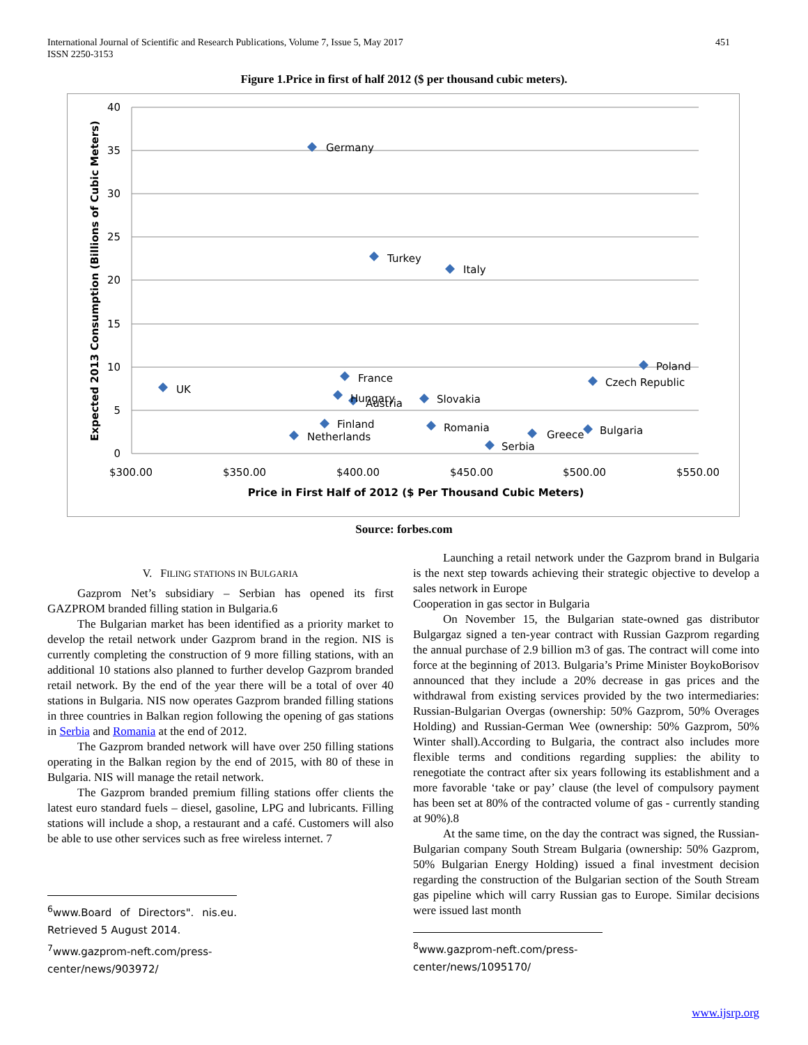International Journal of Scientific and Research Publications, Volume 7, Issue 5, May 2017
ISSN 2250-3153
451
Figure 1.Price in first of half 2012 ($ per thousand cubic meters).
40
35
30
25
20
15
10
5
0
$300.00
$350.00
$400.00
$450.00
$500.00
$550.00
Price in First Half of 2012 ($ Per Thousand Cubic Meters)
Expected 2013 Consumption (Billions of Cubic Meters)
Germany
Turkey
Italy
Poland
Czech Republic
UK
France
Hungary
Austria
Slovakia
Finland
Netherlands
Romania
Greece
Bulgaria
Serbia
Source: forbes.com
V. FILING STATIONS IN BULGARIA
Gazprom Net’s subsidiary – Serbian has opened its first GAZPROM branded filling station in Bulgaria.6
The Bulgarian market has been identified as a priority market to develop the retail network under Gazprom brand in the region. NIS is currently completing the construction of 9 more filling stations, with an additional 10 stations also planned to further develop Gazprom branded retail network. By the end of the year there will be a total of over 40 stations in Bulgaria. NIS now operates Gazprom branded filling stations in three countries in Balkan region following the opening of gas stations in Serbia and Romania at the end of 2012.
The Gazprom branded network will have over 250 filling stations operating in the Balkan region by the end of 2015, with 80 of these in Bulgaria. NIS will manage the retail network.
The Gazprom branded premium filling stations offer clients the latest euro standard fuels – diesel, gasoline, LPG and lubricants. Filling stations will include a shop, a restaurant and a café. Customers will also be able to use other services such as free wireless internet. 7
<sup>6</sup> www.Board of Directors". nis.eu. Retrieved 5 August 2014.
<sup>7</sup> www.gazprom-neft.com/press-center/news/903972/
Launching a retail network under the Gazprom brand in Bulgaria is the next step towards achieving their strategic objective to develop a sales network in Europe
Cooperation in gas sector in Bulgaria
On November 15, the Bulgarian state-owned gas distributor Bulgargaz signed a ten-year contract with Russian Gazprom regarding the annual purchase of 2.9 billion m3 of gas. The contract will come into force at the beginning of 2013. Bulgaria’s Prime Minister BoykoBorisov announced that they include a 20% decrease in gas prices and the withdrawal from existing services provided by the two intermediaries: Russian-Bulgarian Overgas (ownership: 50% Gazprom, 50% Overages Holding) and Russian-German Wee (ownership: 50% Gazprom, 50% Winter shall).According to Bulgaria, the contract also includes more flexible terms and conditions regarding supplies: the ability to renegotiate the contract after six years following its establishment and a more favorable ‘take or pay’ clause (the level of compulsory payment has been set at 80% of the contracted volume of gas - currently standing at 90%).8
At the same time, on the day the contract was signed, the Russian-Bulgarian company South Stream Bulgaria (ownership: 50% Gazprom, 50% Bulgarian Energy Holding) issued a final investment decision regarding the construction of the Bulgarian section of the South Stream gas pipeline which will carry Russian gas to Europe. Similar decisions were issued last month
<sup>8</sup> www.gazprom-neft.com/press-center/news/1095170/
www.ijsrp.org